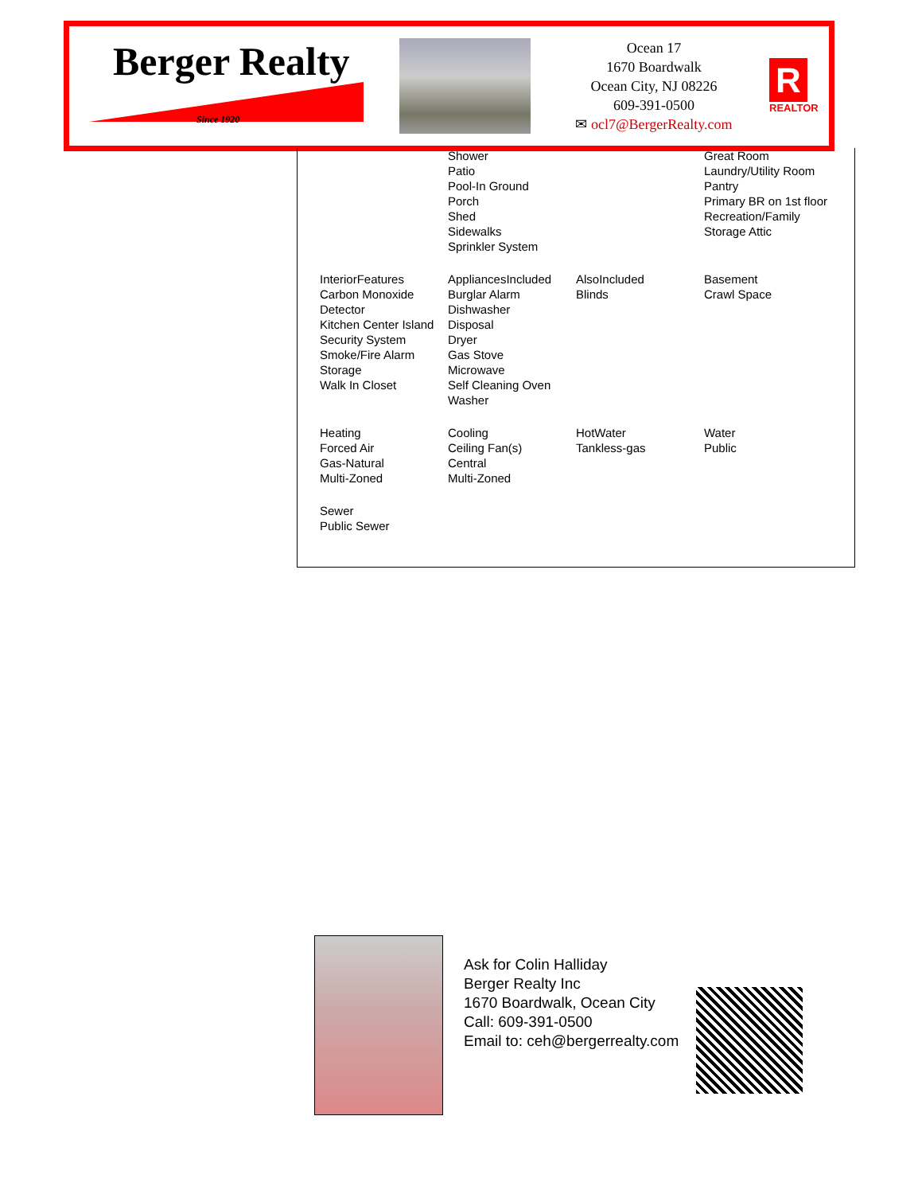Berger Realty
Since 1920
Ocean 17
1670 Boardwalk
Ocean City, NJ 08226
609-391-0500
✉ ocl7@BergerRealty.com
R
REALTOR
| | Shower Patio Pool-In Ground Porch Shed Sidewalks Sprinkler System | | Great Room Laundry/Utility Room Pantry Primary BR on 1st floor Recreation/Family Storage Attic |
| InteriorFeatures Carbon Monoxide Detector Kitchen Center Island Security System Smoke/Fire Alarm Storage Walk In Closet | AppliancesIncluded Burglar Alarm Dishwasher Disposal Dryer Gas Stove Microwave Self Cleaning Oven Washer | AlsoIncluded Blinds | Basement Crawl Space |
| Heating Forced Air Gas-Natural Multi-Zoned | Cooling Ceiling Fan(s) Central Multi-Zoned | HotWater Tankless-gas | Water Public |
| Sewer Public Sewer | | | |
Ask for Colin Halliday
Berger Realty Inc
1670 Boardwalk, Ocean City
Call: 609-391-0500
Email to: ceh@bergerrealty.com